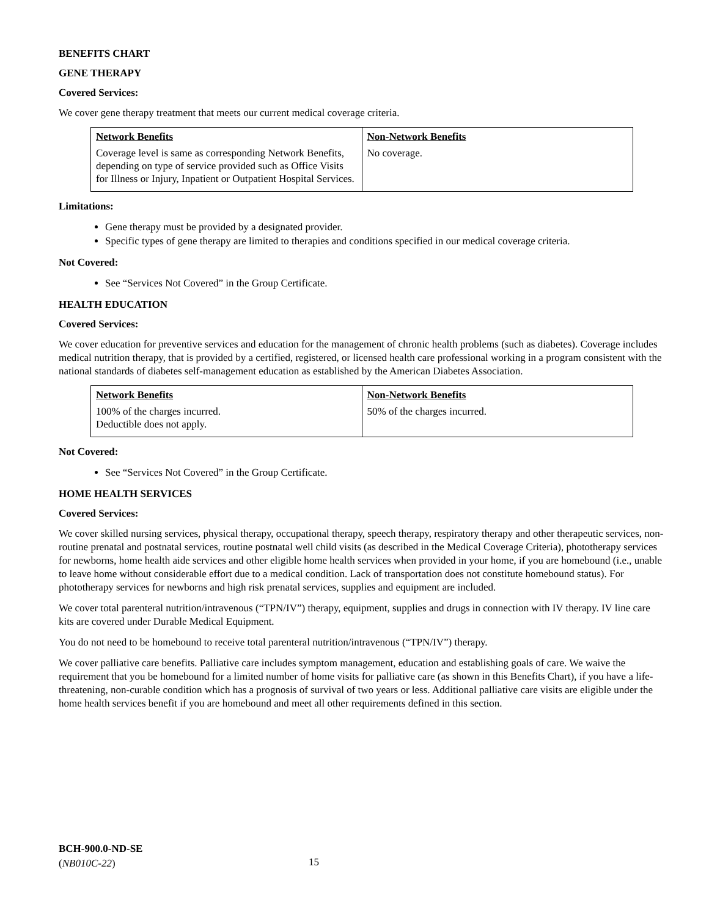BENEFITS CHART
GENE THERAPY
Covered Services:
We cover gene therapy treatment that meets our current medical coverage criteria.
| Network Benefits | Non-Network Benefits |
| --- | --- |
| Coverage level is same as corresponding Network Benefits, depending on type of service provided such as Office Visits for Illness or Injury, Inpatient or Outpatient Hospital Services. | No coverage. |
Limitations:
Gene therapy must be provided by a designated provider.
Specific types of gene therapy are limited to therapies and conditions specified in our medical coverage criteria.
Not Covered:
See “Services Not Covered” in the Group Certificate.
HEALTH EDUCATION
Covered Services:
We cover education for preventive services and education for the management of chronic health problems (such as diabetes). Coverage includes medical nutrition therapy, that is provided by a certified, registered, or licensed health care professional working in a program consistent with the national standards of diabetes self-management education as established by the American Diabetes Association.
| Network Benefits | Non-Network Benefits |
| --- | --- |
| 100% of the charges incurred. Deductible does not apply. | 50% of the charges incurred. |
Not Covered:
See “Services Not Covered” in the Group Certificate.
HOME HEALTH SERVICES
Covered Services:
We cover skilled nursing services, physical therapy, occupational therapy, speech therapy, respiratory therapy and other therapeutic services, non-routine prenatal and postnatal services, routine postnatal well child visits (as described in the Medical Coverage Criteria), phototherapy services for newborns, home health aide services and other eligible home health services when provided in your home, if you are homebound (i.e., unable to leave home without considerable effort due to a medical condition. Lack of transportation does not constitute homebound status). For phototherapy services for newborns and high risk prenatal services, supplies and equipment are included.
We cover total parenteral nutrition/intravenous (“TPN/IV”) therapy, equipment, supplies and drugs in connection with IV therapy. IV line care kits are covered under Durable Medical Equipment.
You do not need to be homebound to receive total parenteral nutrition/intravenous (“TPN/IV”) therapy.
We cover palliative care benefits. Palliative care includes symptom management, education and establishing goals of care. We waive the requirement that you be homebound for a limited number of home visits for palliative care (as shown in this Benefits Chart), if you have a life-threatening, non-curable condition which has a prognosis of survival of two years or less. Additional palliative care visits are eligible under the home health services benefit if you are homebound and meet all other requirements defined in this section.
BCH-900.0-ND-SE
(NB010C-22)
15